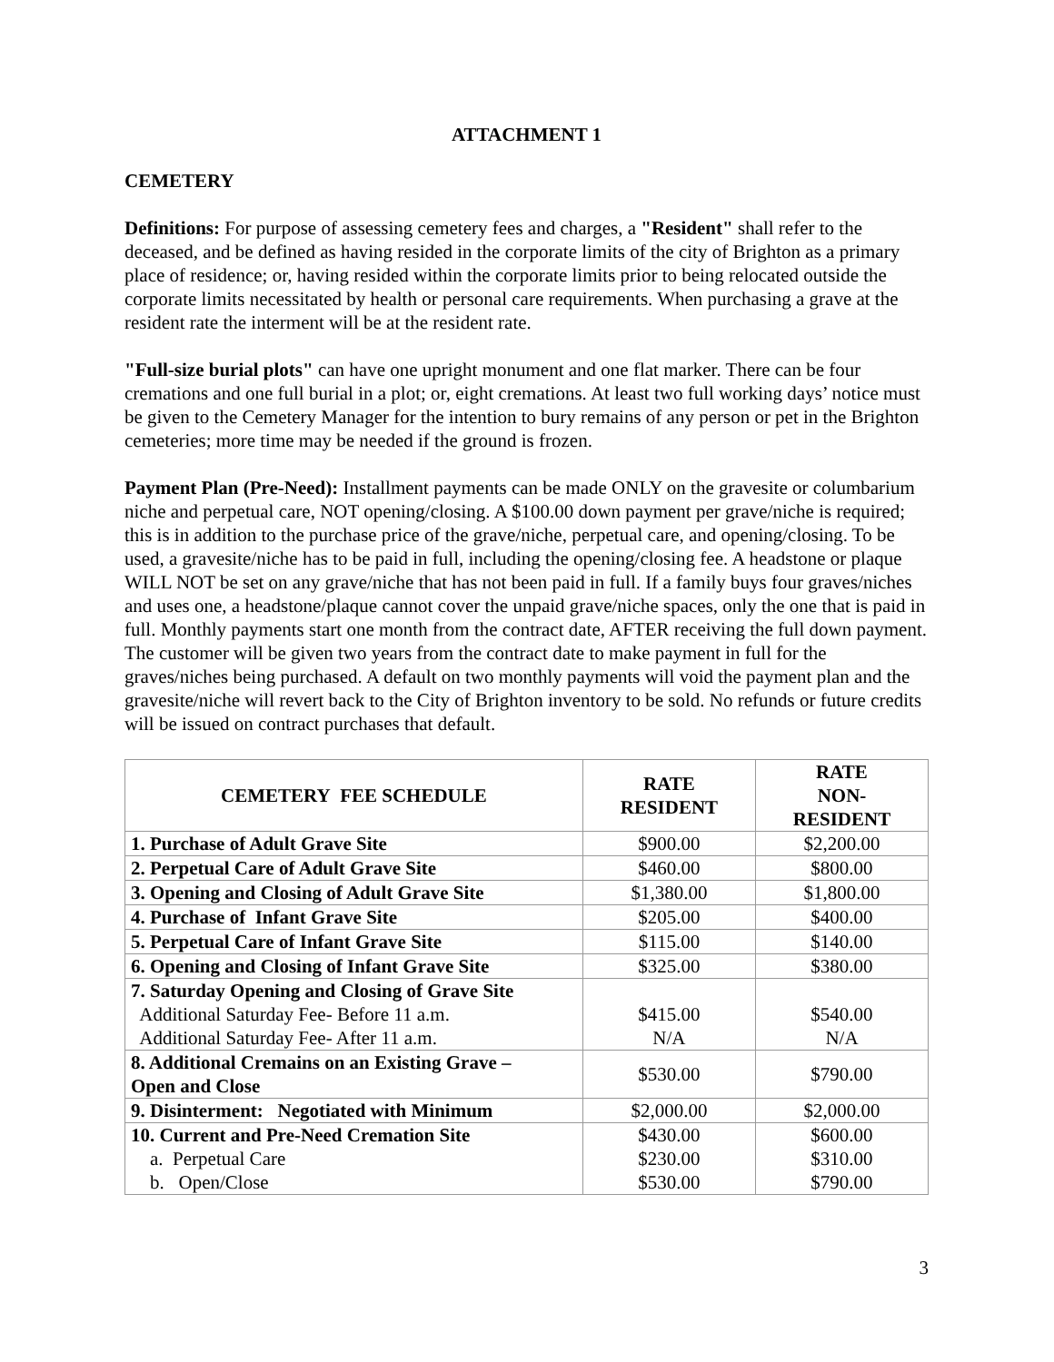ATTACHMENT 1
CEMETERY
Definitions: For purpose of assessing cemetery fees and charges, a "Resident" shall refer to the deceased, and be defined as having resided in the corporate limits of the city of Brighton as a primary place of residence; or, having resided within the corporate limits prior to being relocated outside the corporate limits necessitated by health or personal care requirements. When purchasing a grave at the resident rate the interment will be at the resident rate.
"Full-size burial plots" can have one upright monument and one flat marker. There can be four cremations and one full burial in a plot; or, eight cremations. At least two full working days’ notice must be given to the Cemetery Manager for the intention to bury remains of any person or pet in the Brighton cemeteries; more time may be needed if the ground is frozen.
Payment Plan (Pre-Need): Installment payments can be made ONLY on the gravesite or columbarium niche and perpetual care, NOT opening/closing. A $100.00 down payment per grave/niche is required; this is in addition to the purchase price of the grave/niche, perpetual care, and opening/closing. To be used, a gravesite/niche has to be paid in full, including the opening/closing fee. A headstone or plaque WILL NOT be set on any grave/niche that has not been paid in full. If a family buys four graves/niches and uses one, a headstone/plaque cannot cover the unpaid grave/niche spaces, only the one that is paid in full. Monthly payments start one month from the contract date, AFTER receiving the full down payment. The customer will be given two years from the contract date to make payment in full for the graves/niches being purchased. A default on two monthly payments will void the payment plan and the gravesite/niche will revert back to the City of Brighton inventory to be sold. No refunds or future credits will be issued on contract purchases that default.
| CEMETERY FEE SCHEDULE | RATE RESIDENT | RATE NON- RESIDENT |
| --- | --- | --- |
| 1. Purchase of Adult Grave Site | $900.00 | $2,200.00 |
| 2. Perpetual Care of Adult Grave Site | $460.00 | $800.00 |
| 3. Opening and Closing of Adult Grave Site | $1,380.00 | $1,800.00 |
| 4. Purchase of Infant Grave Site | $205.00 | $400.00 |
| 5. Perpetual Care of Infant Grave Site | $115.00 | $140.00 |
| 6. Opening and Closing of Infant Grave Site | $325.00 | $380.00 |
| 7. Saturday Opening and Closing of Grave Site Additional Saturday Fee- Before 11 a.m. Additional Saturday Fee- After 11 a.m. | $415.00 N/A | $540.00 N/A |
| 8. Additional Cremains on an Existing Grave – Open and Close | $530.00 | $790.00 |
| 9. Disinterment: Negotiated with Minimum | $2,000.00 | $2,000.00 |
| 10. Current and Pre-Need Cremation Site a. Perpetual Care b. Open/Close | $430.00 $230.00 $530.00 | $600.00 $310.00 $790.00 |
3